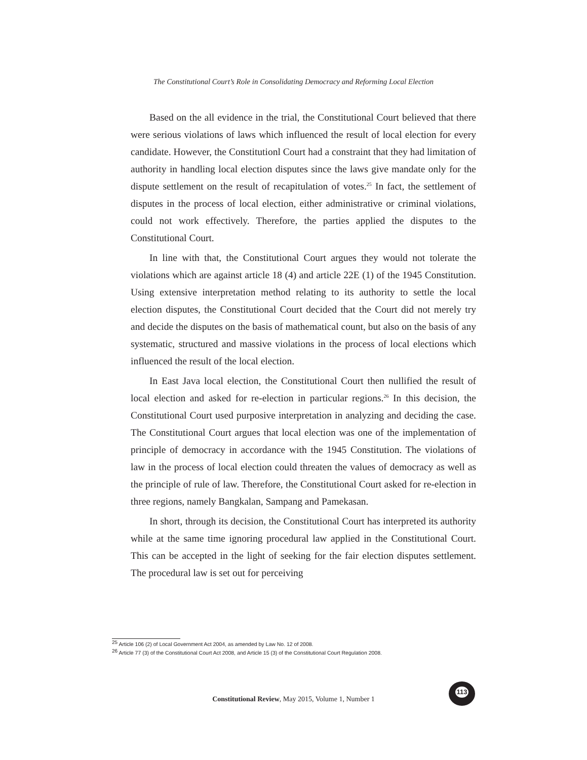The Constitutional Court’s Role in Consolidating Democracy and Reforming Local Election
Based on the all evidence in the trial, the Constitutional Court believed that there were serious violations of laws which influenced the result of local election for every candidate. However, the Constitutionl Court had a constraint that they had limitation of authority in handling local election disputes since the laws give mandate only for the dispute settlement on the result of recapitulation of votes.<sup>25</sup> In fact, the settlement of disputes in the process of local election, either administrative or criminal violations, could not work effectively. Therefore, the parties applied the disputes to the Constitutional Court.
In line with that, the Constitutional Court argues they would not tolerate the violations which are against article 18 (4) and article 22E (1) of the 1945 Constitution. Using extensive interpretation method relating to its authority to settle the local election disputes, the Constitutional Court decided that the Court did not merely try and decide the disputes on the basis of mathematical count, but also on the basis of any systematic, structured and massive violations in the process of local elections which influenced the result of the local election.
In East Java local election, the Constitutional Court then nullified the result of local election and asked for re-election in particular regions.<sup>26</sup> In this decision, the Constitutional Court used purposive interpretation in analyzing and deciding the case. The Constitutional Court argues that local election was one of the implementation of principle of democracy in accordance with the 1945 Constitution. The violations of law in the process of local election could threaten the values of democracy as well as the principle of rule of law. Therefore, the Constitutional Court asked for re-election in three regions, namely Bangkalan, Sampang and Pamekasan.
In short, through its decision, the Constitutional Court has interpreted its authority while at the same time ignoring procedural law applied in the Constitutional Court. This can be accepted in the light of seeking for the fair election disputes settlement. The procedural law is set out for perceiving
<sup>25</sup> Article 106 (2) of Local Government Act 2004, as amended by Law No. 12 of 2008.
<sup>26</sup> Article 77 (3) of the Constitutional Court Act 2008, and Article 15 (3) of the Constitutional Court Regulation 2008.
Constitutional Review, May 2015, Volume 1, Number 1
113